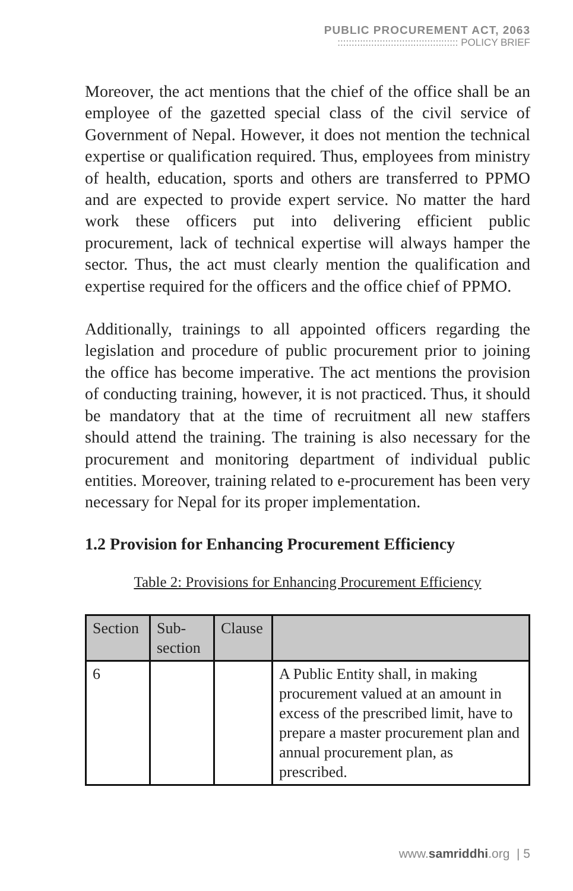PUBLIC PROCUREMENT ACT, 2063
::::::::::::::::::::::::::::::::::::::::::: POLICY BRIEF
Moreover, the act mentions that the chief of the office shall be an employee of the gazetted special class of the civil service of Government of Nepal. However, it does not mention the technical expertise or qualification required. Thus, employees from ministry of health, education, sports and others are transferred to PPMO and are expected to provide expert service. No matter the hard work these officers put into delivering efficient public procurement, lack of technical expertise will always hamper the sector. Thus, the act must clearly mention the qualification and expertise required for the officers and the office chief of PPMO.
Additionally, trainings to all appointed officers regarding the legislation and procedure of public procurement prior to joining the office has become imperative. The act mentions the provision of conducting training, however, it is not practiced. Thus, it should be mandatory that at the time of recruitment all new staffers should attend the training. The training is also necessary for the procurement and monitoring department of individual public entities. Moreover, training related to e-procurement has been very necessary for Nepal for its proper implementation.
1.2 Provision for Enhancing Procurement Efficiency
Table 2: Provisions for Enhancing Procurement Efficiency
| Section | Sub-section | Clause | |
| 6 | | | A Public Entity shall, in making procurement valued at an amount in excess of the prescribed limit, have to prepare a master procurement plan and annual procurement plan, as prescribed. |
www.samriddhi.org | 5